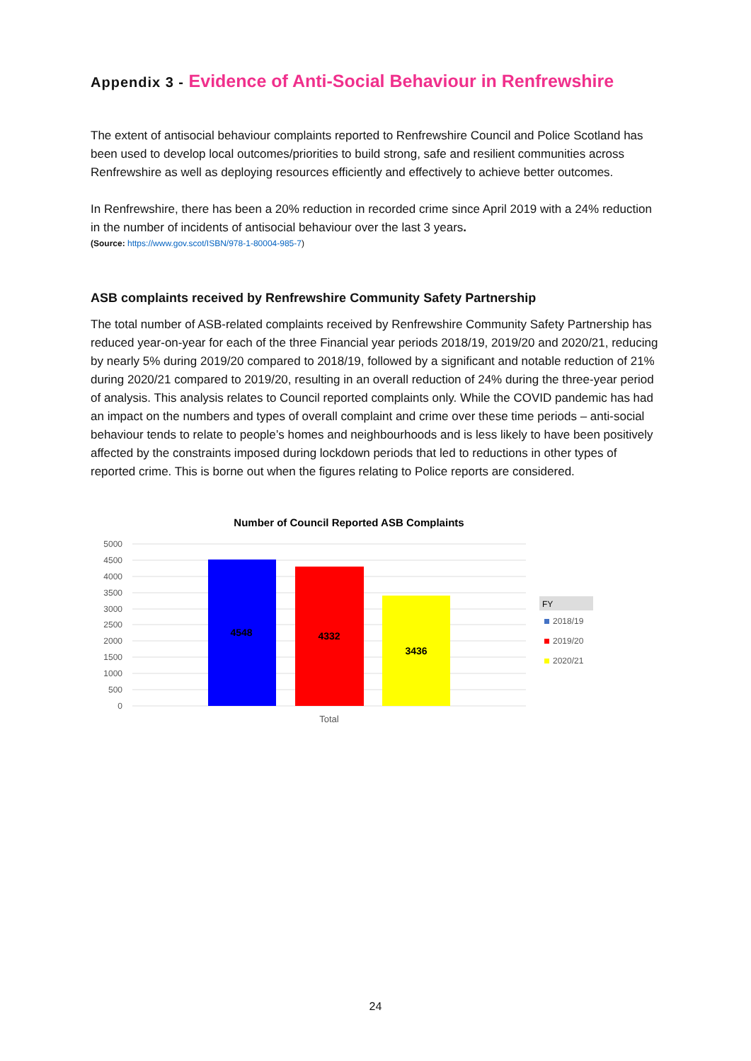Appendix 3 - Evidence of Anti-Social Behaviour in Renfrewshire
The extent of antisocial behaviour complaints reported to Renfrewshire Council and Police Scotland has been used to develop local outcomes/priorities to build strong, safe and resilient communities across Renfrewshire as well as deploying resources efficiently and effectively to achieve better outcomes.
In Renfrewshire, there has been a 20% reduction in recorded crime since April 2019 with a 24% reduction in the number of incidents of antisocial behaviour over the last 3 years.
(Source: https://www.gov.scot/ISBN/978-1-80004-985-7)
ASB complaints received by Renfrewshire Community Safety Partnership
The total number of ASB-related complaints received by Renfrewshire Community Safety Partnership has reduced year-on-year for each of the three Financial year periods 2018/19, 2019/20 and 2020/21, reducing by nearly 5% during 2019/20 compared to 2018/19, followed by a significant and notable reduction of 21% during 2020/21 compared to 2019/20, resulting in an overall reduction of 24% during the three-year period of analysis. This analysis relates to Council reported complaints only. While the COVID pandemic has had an impact on the numbers and types of overall complaint and crime over these time periods – anti-social behaviour tends to relate to people’s homes and neighbourhoods and is less likely to have been positively affected by the constraints imposed during lockdown periods that led to reductions in other types of reported crime. This is borne out when the figures relating to Police reports are considered.
Number of Council Reported ASB Complaints
5000
4500
4000
3500
3000
2500
2000
1500
1000
500
0
4548
4332
3436
Total
FY
2018/19
2019/20
2020/21
24